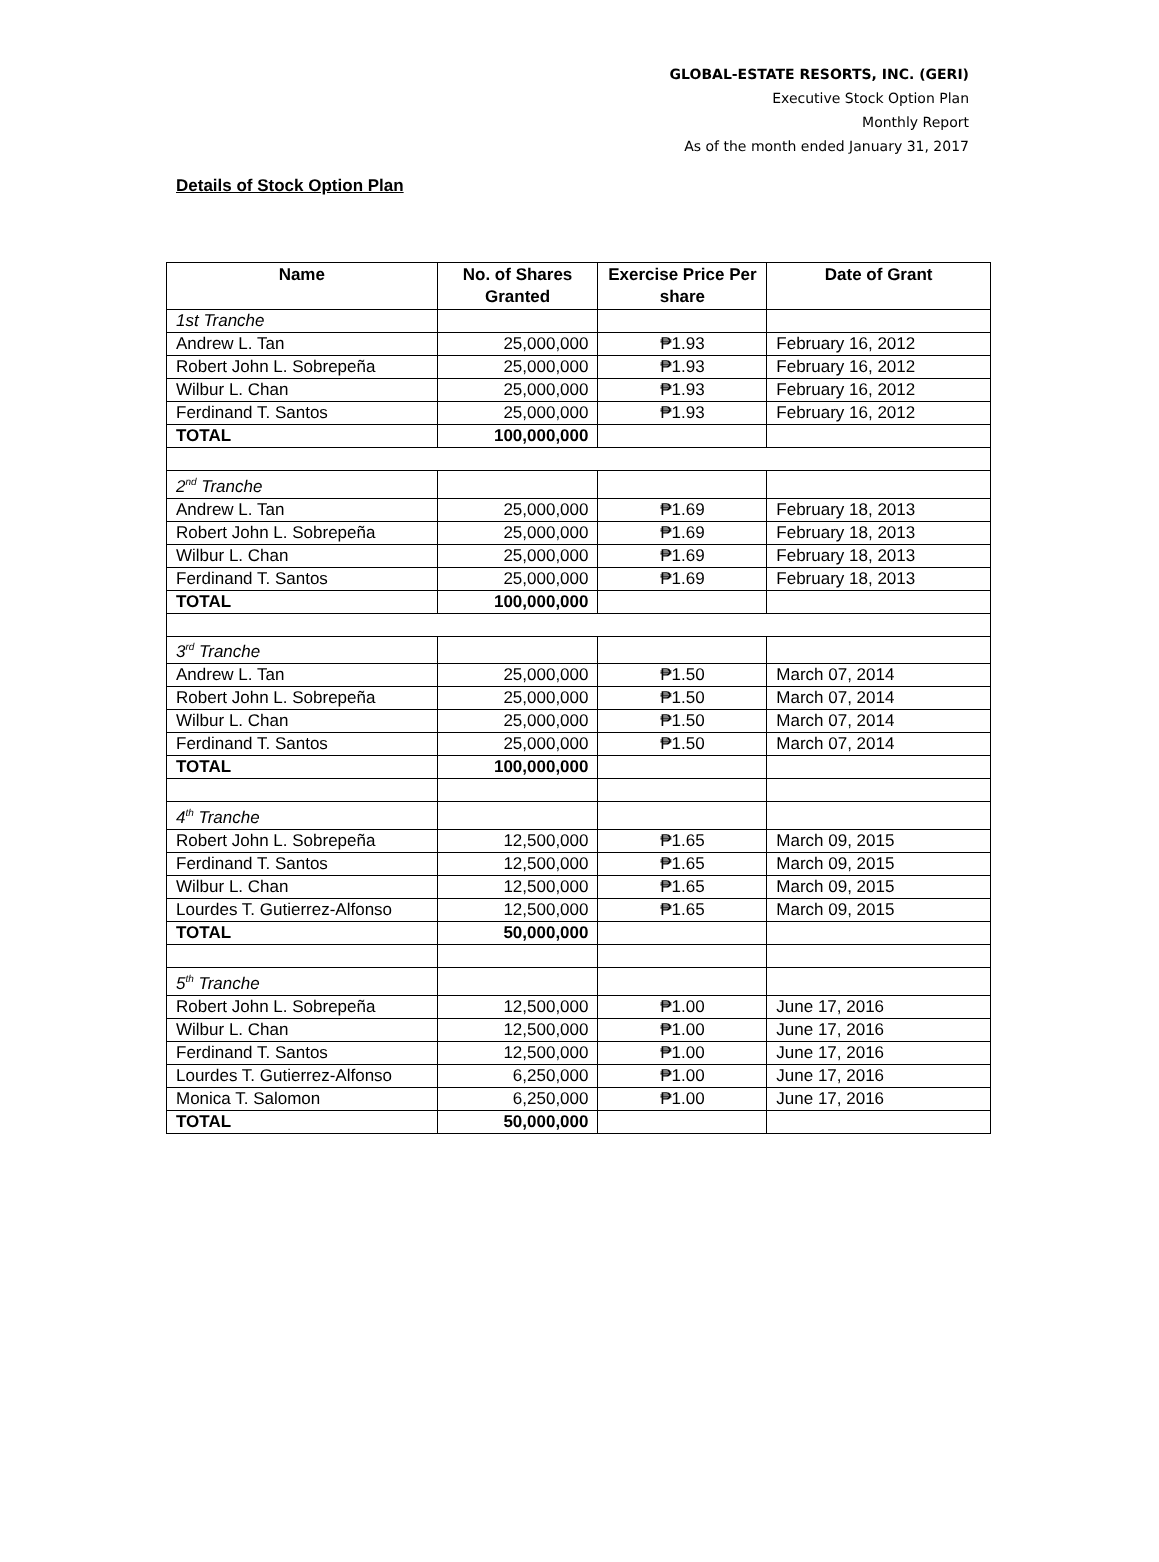GLOBAL-ESTATE RESORTS, INC. (GERI)
Executive Stock Option Plan
Monthly Report
As of the month ended January 31, 2017
Details of Stock Option Plan
| Name | No. of Shares Granted | Exercise Price Per share | Date of Grant |
| --- | --- | --- | --- |
| 1st Tranche | | | |
| Andrew L. Tan | 25,000,000 | ₱1.93 | February 16, 2012 |
| Robert John L. Sobrepeña | 25,000,000 | ₱1.93 | February 16, 2012 |
| Wilbur L. Chan | 25,000,000 | ₱1.93 | February 16, 2012 |
| Ferdinand T. Santos | 25,000,000 | ₱1.93 | February 16, 2012 |
| TOTAL | 100,000,000 | | |
| 2<sup>nd</sup> Tranche | | | |
| Andrew L. Tan | 25,000,000 | ₱1.69 | February 18, 2013 |
| Robert John L. Sobrepeña | 25,000,000 | ₱1.69 | February 18, 2013 |
| Wilbur L. Chan | 25,000,000 | ₱1.69 | February 18, 2013 |
| Ferdinand T. Santos | 25,000,000 | ₱1.69 | February 18, 2013 |
| TOTAL | 100,000,000 | | |
| 3<sup>rd</sup> Tranche | | | |
| Andrew L. Tan | 25,000,000 | ₱1.50 | March 07, 2014 |
| Robert John L. Sobrepeña | 25,000,000 | ₱1.50 | March 07, 2014 |
| Wilbur L. Chan | 25,000,000 | ₱1.50 | March 07, 2014 |
| Ferdinand T. Santos | 25,000,000 | ₱1.50 | March 07, 2014 |
| TOTAL | 100,000,000 | | |
| 4<sup>th</sup> Tranche | | | |
| Robert John L. Sobrepeña | 12,500,000 | ₱1.65 | March 09, 2015 |
| Ferdinand T. Santos | 12,500,000 | ₱1.65 | March 09, 2015 |
| Wilbur L. Chan | 12,500,000 | ₱1.65 | March 09, 2015 |
| Lourdes T. Gutierrez-Alfonso | 12,500,000 | ₱1.65 | March 09, 2015 |
| TOTAL | 50,000,000 | | |
| 5<sup>th</sup> Tranche | | | |
| Robert John L. Sobrepeña | 12,500,000 | ₱1.00 | June 17, 2016 |
| Wilbur L. Chan | 12,500,000 | ₱1.00 | June 17, 2016 |
| Ferdinand T. Santos | 12,500,000 | ₱1.00 | June 17, 2016 |
| Lourdes T. Gutierrez-Alfonso | 6,250,000 | ₱1.00 | June 17, 2016 |
| Monica T. Salomon | 6,250,000 | ₱1.00 | June 17, 2016 |
| TOTAL | 50,000,000 | | |